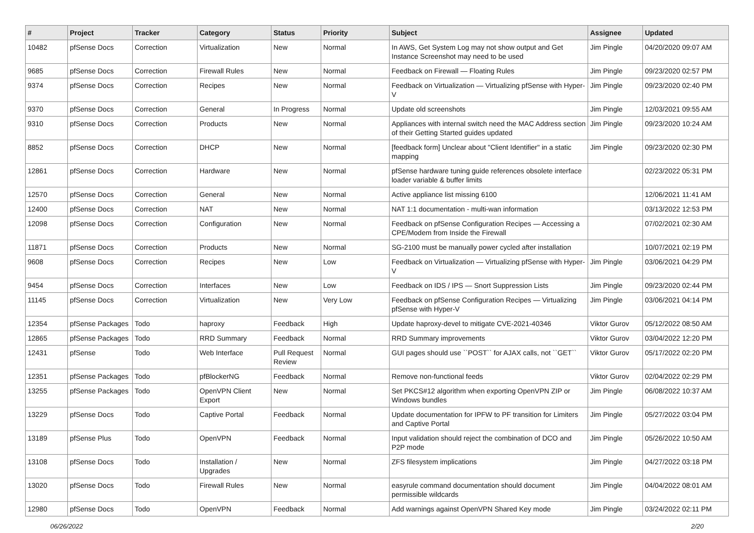| # | Project | Tracker | Category | Status | Priority | Subject | Assignee | Updated |
| --- | --- | --- | --- | --- | --- | --- | --- | --- |
| 10482 | pfSense Docs | Correction | Virtualization | New | Normal | In AWS, Get System Log may not show output and Get Instance Screenshot may need to be used | Jim Pingle | 04/20/2020 09:07 AM |
| 9685 | pfSense Docs | Correction | Firewall Rules | New | Normal | Feedback on Firewall — Floating Rules | Jim Pingle | 09/23/2020 02:57 PM |
| 9374 | pfSense Docs | Correction | Recipes | New | Normal | Feedback on Virtualization — Virtualizing pfSense with Hyper-V | Jim Pingle | 09/23/2020 02:40 PM |
| 9370 | pfSense Docs | Correction | General | In Progress | Normal | Update old screenshots | Jim Pingle | 12/03/2021 09:55 AM |
| 9310 | pfSense Docs | Correction | Products | New | Normal | Appliances with internal switch need the MAC Address section of their Getting Started guides updated | Jim Pingle | 09/23/2020 10:24 AM |
| 8852 | pfSense Docs | Correction | DHCP | New | Normal | [feedback form] Unclear about "Client Identifier" in a static mapping | Jim Pingle | 09/23/2020 02:30 PM |
| 12861 | pfSense Docs | Correction | Hardware | New | Normal | pfSense hardware tuning guide references obsolete interface loader variable & buffer limits | | 02/23/2022 05:31 PM |
| 12570 | pfSense Docs | Correction | General | New | Normal | Active appliance list missing 6100 | | 12/06/2021 11:41 AM |
| 12400 | pfSense Docs | Correction | NAT | New | Normal | NAT 1:1 documentation - multi-wan information | | 03/13/2022 12:53 PM |
| 12098 | pfSense Docs | Correction | Configuration | New | Normal | Feedback on pfSense Configuration Recipes — Accessing a CPE/Modem from Inside the Firewall | | 07/02/2021 02:30 AM |
| 11871 | pfSense Docs | Correction | Products | New | Normal | SG-2100 must be manually power cycled after installation | | 10/07/2021 02:19 PM |
| 9608 | pfSense Docs | Correction | Recipes | New | Low | Feedback on Virtualization — Virtualizing pfSense with Hyper-V | Jim Pingle | 03/06/2021 04:29 PM |
| 9454 | pfSense Docs | Correction | Interfaces | New | Low | Feedback on IDS / IPS — Snort Suppression Lists | Jim Pingle | 09/23/2020 02:44 PM |
| 11145 | pfSense Docs | Correction | Virtualization | New | Very Low | Feedback on pfSense Configuration Recipes — Virtualizing pfSense with Hyper-V | Jim Pingle | 03/06/2021 04:14 PM |
| 12354 | pfSense Packages | Todo | haproxy | Feedback | High | Update haproxy-devel to mitigate CVE-2021-40346 | Viktor Gurov | 05/12/2022 08:50 AM |
| 12865 | pfSense Packages | Todo | RRD Summary | Feedback | Normal | RRD Summary improvements | Viktor Gurov | 03/04/2022 12:20 PM |
| 12431 | pfSense | Todo | Web Interface | Pull Request Review | Normal | GUI pages should use ``POST`` for AJAX calls, not ``GET`` | Viktor Gurov | 05/17/2022 02:20 PM |
| 12351 | pfSense Packages | Todo | pfBlockerNG | Feedback | Normal | Remove non-functional feeds | Viktor Gurov | 02/04/2022 02:29 PM |
| 13255 | pfSense Packages | Todo | OpenVPN Client Export | New | Normal | Set PKCS#12 algorithm when exporting OpenVPN ZIP or Windows bundles | Jim Pingle | 06/08/2022 10:37 AM |
| 13229 | pfSense Docs | Todo | Captive Portal | Feedback | Normal | Update documentation for IPFW to PF transition for Limiters and Captive Portal | Jim Pingle | 05/27/2022 03:04 PM |
| 13189 | pfSense Plus | Todo | OpenVPN | Feedback | Normal | Input validation should reject the combination of DCO and P2P mode | Jim Pingle | 05/26/2022 10:50 AM |
| 13108 | pfSense Docs | Todo | Installation / Upgrades | New | Normal | ZFS filesystem implications | Jim Pingle | 04/27/2022 03:18 PM |
| 13020 | pfSense Docs | Todo | Firewall Rules | New | Normal | easyrule command documentation should document permissible wildcards | Jim Pingle | 04/04/2022 08:01 AM |
| 12980 | pfSense Docs | Todo | OpenVPN | Feedback | Normal | Add warnings against OpenVPN Shared Key mode | Jim Pingle | 03/24/2022 02:11 PM |
06/26/2022 2/20